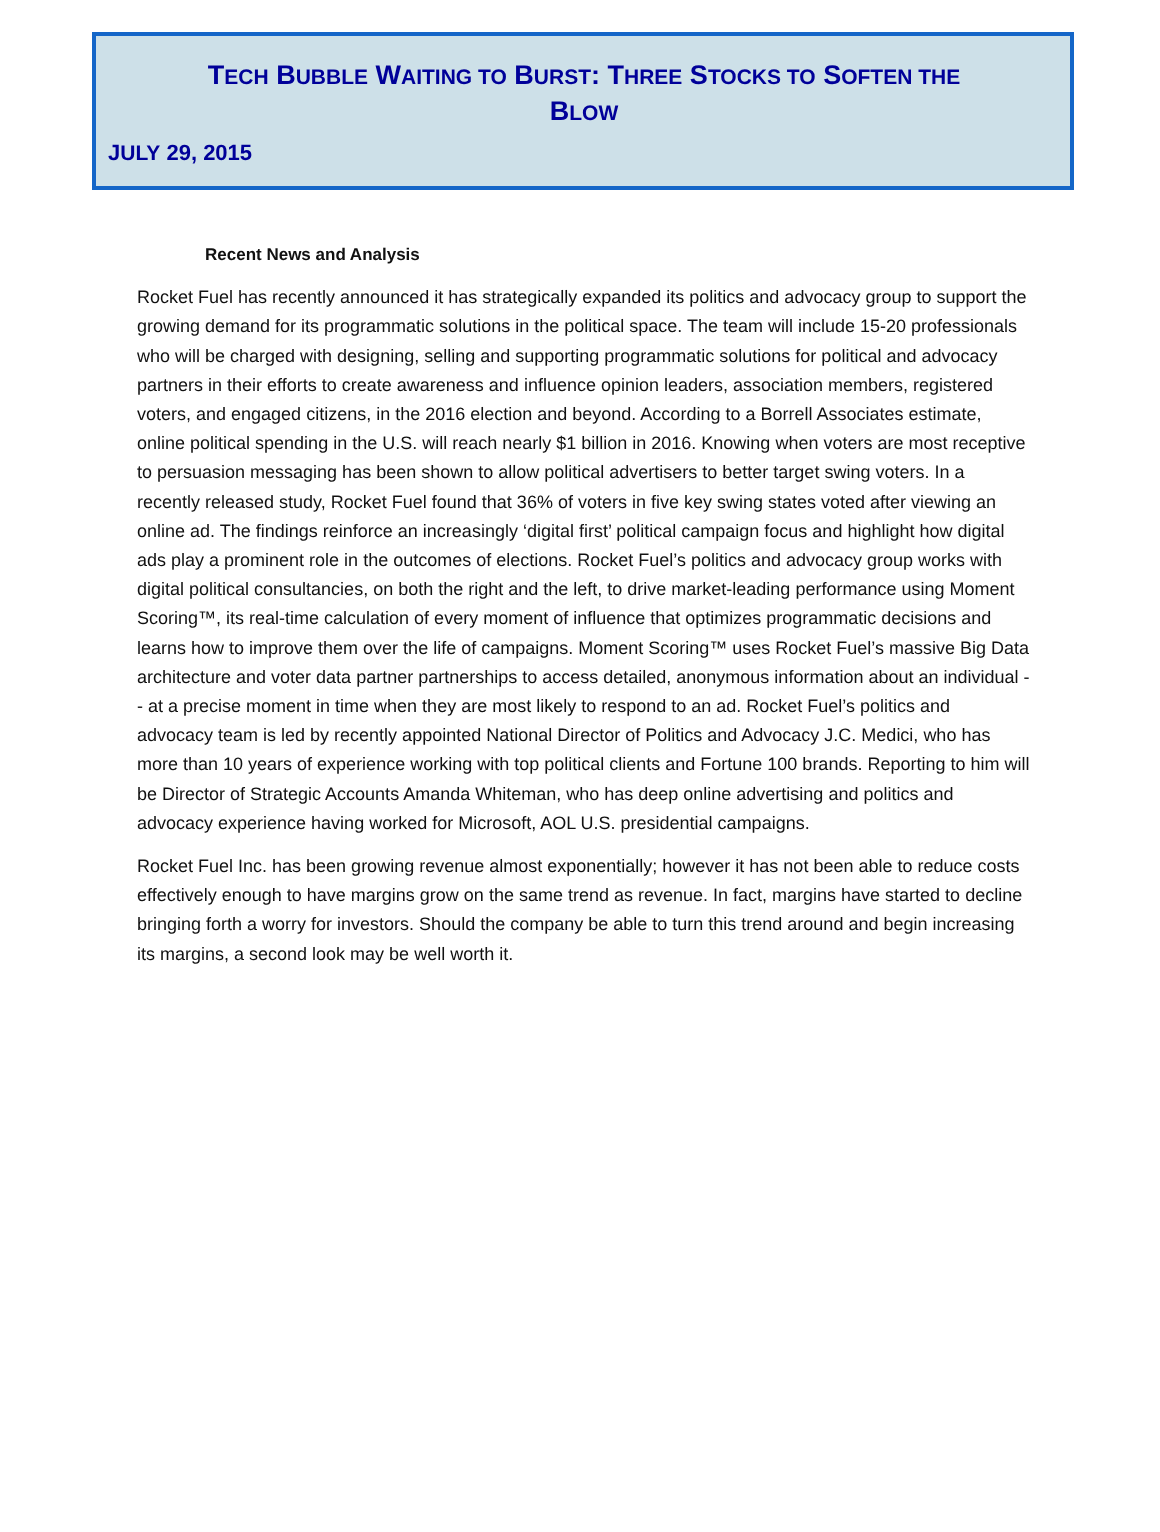TECH BUBBLE WAITING TO BURST: THREE STOCKS TO SOFTEN THE
BLOW
JULY 29, 2015
Recent News and Analysis
Rocket Fuel has recently announced it has strategically expanded its politics and advocacy group to support the growing demand for its programmatic solutions in the political space. The team will include 15-20 professionals who will be charged with designing, selling and supporting programmatic solutions for political and advocacy partners in their efforts to create awareness and influence opinion leaders, association members, registered voters, and engaged citizens, in the 2016 election and beyond. According to a Borrell Associates estimate, online political spending in the U.S. will reach nearly $1 billion in 2016. Knowing when voters are most receptive to persuasion messaging has been shown to allow political advertisers to better target swing voters. In a recently released study, Rocket Fuel found that 36% of voters in five key swing states voted after viewing an online ad. The findings reinforce an increasingly ‘digital first’ political campaign focus and highlight how digital ads play a prominent role in the outcomes of elections. Rocket Fuel’s politics and advocacy group works with digital political consultancies, on both the right and the left, to drive market-leading performance using Moment Scoring™, its real-time calculation of every moment of influence that optimizes programmatic decisions and learns how to improve them over the life of campaigns. Moment Scoring™ uses Rocket Fuel’s massive Big Data architecture and voter data partner partnerships to access detailed, anonymous information about an individual -- at a precise moment in time when they are most likely to respond to an ad. Rocket Fuel’s politics and advocacy team is led by recently appointed National Director of Politics and Advocacy J.C. Medici, who has more than 10 years of experience working with top political clients and Fortune 100 brands. Reporting to him will be Director of Strategic Accounts Amanda Whiteman, who has deep online advertising and politics and advocacy experience having worked for Microsoft, AOL U.S. presidential campaigns.
Rocket Fuel Inc. has been growing revenue almost exponentially; however it has not been able to reduce costs effectively enough to have margins grow on the same trend as revenue. In fact, margins have started to decline bringing forth a worry for investors. Should the company be able to turn this trend around and begin increasing its margins, a second look may be well worth it.